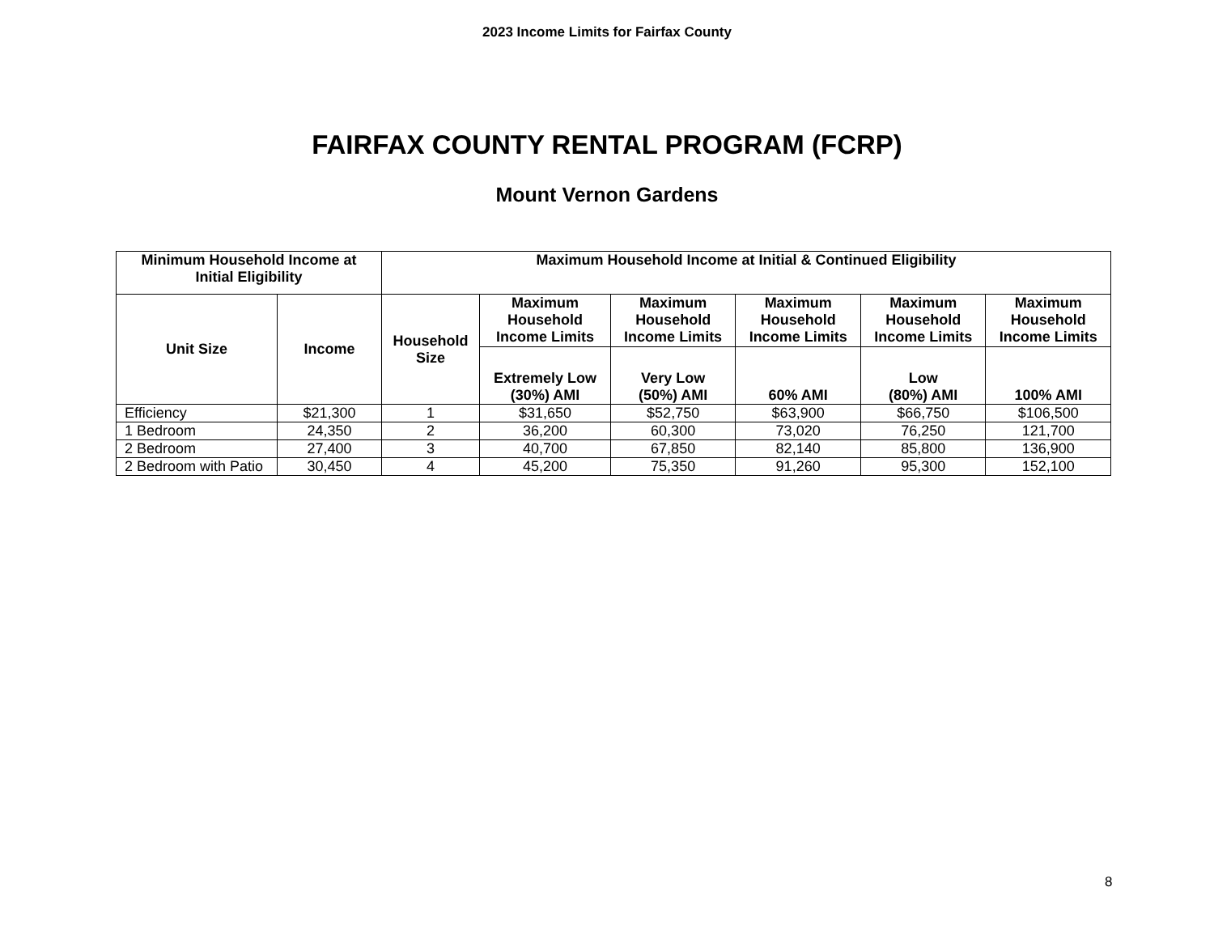2023 Income Limits for Fairfax County
FAIRFAX COUNTY RENTAL PROGRAM (FCRP)
Mount Vernon Gardens
| Minimum Household Income at Initial Eligibility | | Maximum Household Income at Initial & Continued Eligibility | | | | | |
| --- | --- | --- | --- | --- | --- | --- | --- |
| Unit Size | Income | Household Size | Maximum Household Income Limits | Maximum Household Income Limits | Maximum Household Income Limits | Maximum Household Income Limits | Maximum Household Income Limits |
| | | | Extremely Low (30%) AMI | Very Low (50%) AMI | 60% AMI | Low (80%) AMI | 100% AMI |
| Efficiency | $21,300 | 1 | $31,650 | $52,750 | $63,900 | $66,750 | $106,500 |
| 1 Bedroom | 24,350 | 2 | 36,200 | 60,300 | 73,020 | 76,250 | 121,700 |
| 2 Bedroom | 27,400 | 3 | 40,700 | 67,850 | 82,140 | 85,800 | 136,900 |
| 2 Bedroom with Patio | 30,450 | 4 | 45,200 | 75,350 | 91,260 | 95,300 | 152,100 |
8